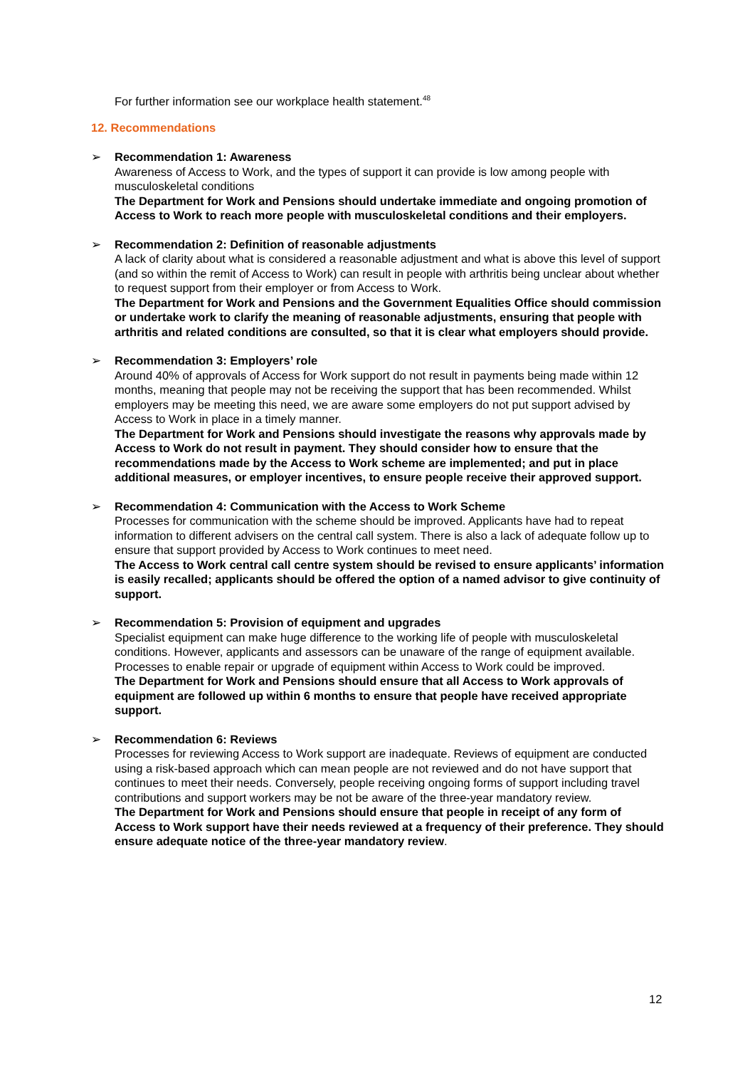For further information see our workplace health statement.<sup>48</sup>
12. Recommendations
➢ Recommendation 1: Awareness
Awareness of Access to Work, and the types of support it can provide is low among people with musculoskeletal conditions
The Department for Work and Pensions should undertake immediate and ongoing promotion of Access to Work to reach more people with musculoskeletal conditions and their employers.
➢ Recommendation 2: Definition of reasonable adjustments
A lack of clarity about what is considered a reasonable adjustment and what is above this level of support (and so within the remit of Access to Work) can result in people with arthritis being unclear about whether to request support from their employer or from Access to Work.
The Department for Work and Pensions and the Government Equalities Office should commission or undertake work to clarify the meaning of reasonable adjustments, ensuring that people with arthritis and related conditions are consulted, so that it is clear what employers should provide.
➢ Recommendation 3: Employers’ role
Around 40% of approvals of Access for Work support do not result in payments being made within 12 months, meaning that people may not be receiving the support that has been recommended. Whilst employers may be meeting this need, we are aware some employers do not put support advised by Access to Work in place in a timely manner.
The Department for Work and Pensions should investigate the reasons why approvals made by Access to Work do not result in payment. They should consider how to ensure that the recommendations made by the Access to Work scheme are implemented; and put in place additional measures, or employer incentives, to ensure people receive their approved support.
➢ Recommendation 4: Communication with the Access to Work Scheme
Processes for communication with the scheme should be improved. Applicants have had to repeat information to different advisers on the central call system. There is also a lack of adequate follow up to ensure that support provided by Access to Work continues to meet need.
The Access to Work central call centre system should be revised to ensure applicants’ information is easily recalled; applicants should be offered the option of a named advisor to give continuity of support.
➢ Recommendation 5: Provision of equipment and upgrades
Specialist equipment can make huge difference to the working life of people with musculoskeletal conditions. However, applicants and assessors can be unaware of the range of equipment available. Processes to enable repair or upgrade of equipment within Access to Work could be improved.
The Department for Work and Pensions should ensure that all Access to Work approvals of equipment are followed up within 6 months to ensure that people have received appropriate support.
➢ Recommendation 6: Reviews
Processes for reviewing Access to Work support are inadequate. Reviews of equipment are conducted using a risk-based approach which can mean people are not reviewed and do not have support that continues to meet their needs. Conversely, people receiving ongoing forms of support including travel contributions and support workers may be not be aware of the three-year mandatory review.
The Department for Work and Pensions should ensure that people in receipt of any form of Access to Work support have their needs reviewed at a frequency of their preference. They should ensure adequate notice of the three-year mandatory review.
12